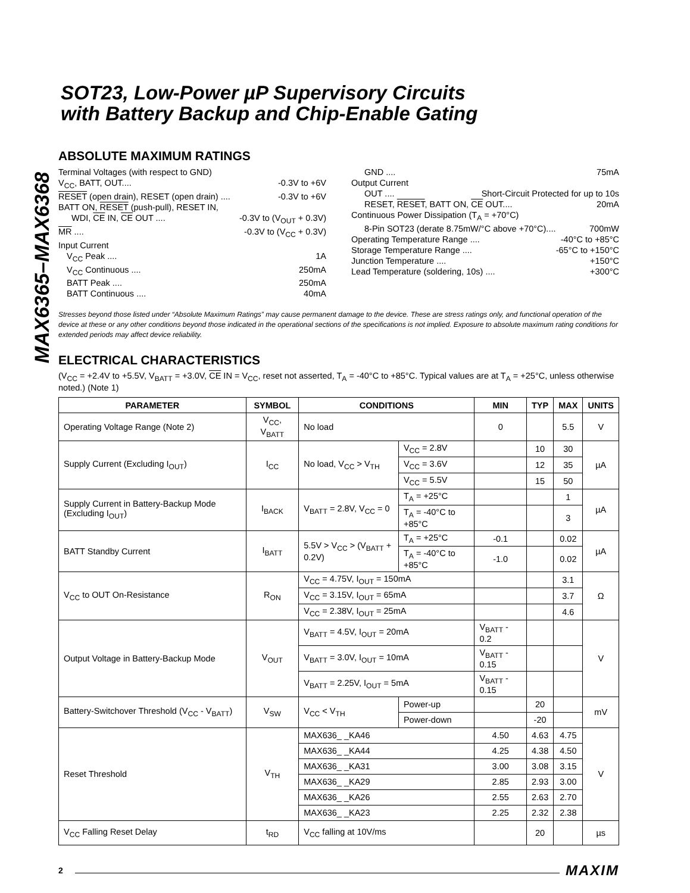MAX6365–MAX6368
SOT23, Low-Power µP Supervisory Circuits
with Battery Backup and Chip-Enable Gating
ABSOLUTE MAXIMUM RATINGS
Terminal Voltages (with respect to GND)
V<sub>CC</sub>, BATT, OUT.... -0.3V to +6V
RESET (open drain), RESET (open drain) .... -0.3V to +6V
BATT ON, RESET (push-pull), RESET IN,
WDI, CE IN, CE OUT .... -0.3V to (V<sub>OUT</sub> + 0.3V)
MR .... -0.3V to (V<sub>CC</sub> + 0.3V)
Input Current
V<sub>CC</sub> Peak .... 1A
V<sub>CC</sub> Continuous .... 250mA
BATT Peak .... 250mA
BATT Continuous .... 40mA
GND .... 75mA
Output Current
OUT .... Short-Circuit Protected for up to 10s
RESET, RESET, BATT ON, CE OUT.... 20mA
Continuous Power Dissipation (T<sub>A</sub> = +70°C)
8-Pin SOT23 (derate 8.75mW/°C above +70°C).... 700mW
Operating Temperature Range .... -40°C to +85°C
Storage Temperature Range .... -65°C to +150°C
Junction Temperature .... +150°C
Lead Temperature (soldering, 10s) .... +300°C
Stresses beyond those listed under “Absolute Maximum Ratings” may cause permanent damage to the device. These are stress ratings only, and functional operation of the device at these or any other conditions beyond those indicated in the operational sections of the specifications is not implied. Exposure to absolute maximum rating conditions for extended periods may affect device reliability.
ELECTRICAL CHARACTERISTICS
(V<sub>CC</sub> = +2.4V to +5.5V, V<sub>BATT</sub> = +3.0V, CE IN = V<sub>CC</sub>, reset not asserted, T<sub>A</sub> = -40°C to +85°C. Typical values are at T<sub>A</sub> = +25°C, unless otherwise noted.) (Note 1)
| PARAMETER | SYMBOL | CONDITIONS | | MIN | TYP | MAX | UNITS |
| --- | --- | --- | --- | --- | --- | --- | --- |
| Operating Voltage Range (Note 2) | V<sub>CC</sub>, V<sub>BATT</sub> | No load | | 0 | | 5.5 | V |
| Supply Current (Excluding I<sub>OUT</sub>) | I<sub>CC</sub> | No load, V<sub>CC</sub> > V<sub>TH</sub> | V<sub>CC</sub> = 2.8V | | 10 | 30 | µA |
| | | | V<sub>CC</sub> = 3.6V | | 12 | 35 | |
| | | | V<sub>CC</sub> = 5.5V | | 15 | 50 | |
| Supply Current in Battery-Backup Mode (Excluding I<sub>OUT</sub>) | I<sub>BACK</sub> | V<sub>BATT</sub> = 2.8V, V<sub>CC</sub> = 0 | T<sub>A</sub> = +25°C | | | 1 | µA |
| | | | T<sub>A</sub> = -40°C to +85°C | | | 3 | |
| BATT Standby Current | I<sub>BATT</sub> | 5.5V > V<sub>CC</sub> > (V<sub>BATT</sub> + 0.2V) | T<sub>A</sub> = +25°C | -0.1 | | 0.02 | µA |
| | | | T<sub>A</sub> = -40°C to +85°C | -1.0 | | 0.02 | |
| V<sub>CC</sub> to OUT On-Resistance | R<sub>ON</sub> | V<sub>CC</sub> = 4.75V, I<sub>OUT</sub> = 150mA | | | | 3.1 | Ω |
| | | V<sub>CC</sub> = 3.15V, I<sub>OUT</sub> = 65mA | | | | 3.7 | |
| | | V<sub>CC</sub> = 2.38V, I<sub>OUT</sub> = 25mA | | | | 4.6 | |
| Output Voltage in Battery-Backup Mode | V<sub>OUT</sub> | V<sub>BATT</sub> = 4.5V, I<sub>OUT</sub> = 20mA | | V<sub>BATT</sub> - 0.2 | | | V |
| | | V<sub>BATT</sub> = 3.0V, I<sub>OUT</sub> = 10mA | | V<sub>BATT</sub> - 0.15 | | | |
| | | V<sub>BATT</sub> = 2.25V, I<sub>OUT</sub> = 5mA | | V<sub>BATT</sub> - 0.15 | | | |
| Battery-Switchover Threshold (V<sub>CC</sub> - V<sub>BATT</sub>) | V<sub>SW</sub> | V<sub>CC</sub> < V<sub>TH</sub> | Power-up | | 20 | | mV |
| | | | Power-down | | -20 | | |
| Reset Threshold | V<sub>TH</sub> | MAX636_ _KA46 | | 4.50 | 4.63 | 4.75 | V |
| | | MAX636_ _KA44 | | 4.25 | 4.38 | 4.50 | |
| | | MAX636_ _KA31 | | 3.00 | 3.08 | 3.15 | |
| | | MAX636_ _KA29 | | 2.85 | 2.93 | 3.00 | |
| | | MAX636_ _KA26 | | 2.55 | 2.63 | 2.70 | |
| | | MAX636_ _KA23 | | 2.25 | 2.32 | 2.38 | |
| V<sub>CC</sub> Falling Reset Delay | t<sub>RD</sub> | V<sub>CC</sub> falling at 10V/ms | | | 20 | | µs |
2 MAXIM